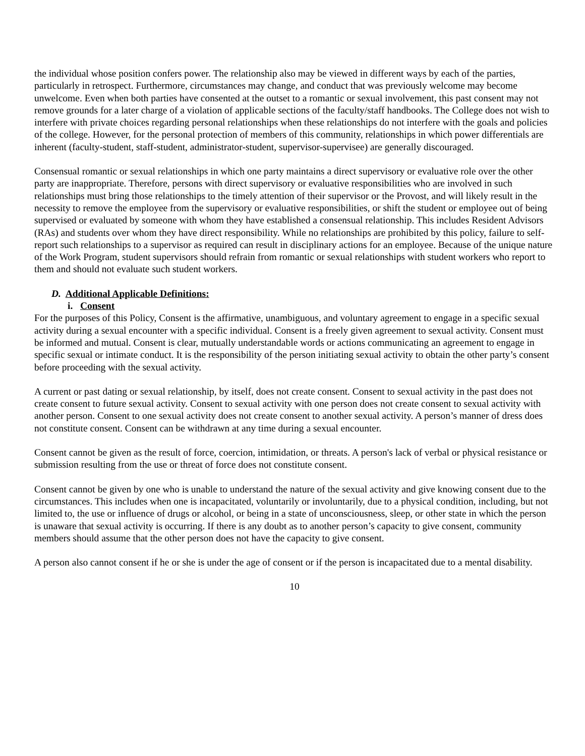the individual whose position confers power. The relationship also may be viewed in different ways by each of the parties, particularly in retrospect. Furthermore, circumstances may change, and conduct that was previously welcome may become unwelcome. Even when both parties have consented at the outset to a romantic or sexual involvement, this past consent may not remove grounds for a later charge of a violation of applicable sections of the faculty/staff handbooks. The College does not wish to interfere with private choices regarding personal relationships when these relationships do not interfere with the goals and policies of the college. However, for the personal protection of members of this community, relationships in which power differentials are inherent (faculty-student, staff-student, administrator-student, supervisor-supervisee) are generally discouraged.
Consensual romantic or sexual relationships in which one party maintains a direct supervisory or evaluative role over the other party are inappropriate. Therefore, persons with direct supervisory or evaluative responsibilities who are involved in such relationships must bring those relationships to the timely attention of their supervisor or the Provost, and will likely result in the necessity to remove the employee from the supervisory or evaluative responsibilities, or shift the student or employee out of being supervised or evaluated by someone with whom they have established a consensual relationship. This includes Resident Advisors (RAs) and students over whom they have direct responsibility. While no relationships are prohibited by this policy, failure to self-report such relationships to a supervisor as required can result in disciplinary actions for an employee. Because of the unique nature of the Work Program, student supervisors should refrain from romantic or sexual relationships with student workers who report to them and should not evaluate such student workers.
D. Additional Applicable Definitions:
i. Consent
For the purposes of this Policy, Consent is the affirmative, unambiguous, and voluntary agreement to engage in a specific sexual activity during a sexual encounter with a specific individual. Consent is a freely given agreement to sexual activity. Consent must be informed and mutual. Consent is clear, mutually understandable words or actions communicating an agreement to engage in specific sexual or intimate conduct. It is the responsibility of the person initiating sexual activity to obtain the other party’s consent before proceeding with the sexual activity.
A current or past dating or sexual relationship, by itself, does not create consent. Consent to sexual activity in the past does not create consent to future sexual activity. Consent to sexual activity with one person does not create consent to sexual activity with another person. Consent to one sexual activity does not create consent to another sexual activity. A person’s manner of dress does not constitute consent. Consent can be withdrawn at any time during a sexual encounter.
Consent cannot be given as the result of force, coercion, intimidation, or threats. A person's lack of verbal or physical resistance or submission resulting from the use or threat of force does not constitute consent.
Consent cannot be given by one who is unable to understand the nature of the sexual activity and give knowing consent due to the circumstances. This includes when one is incapacitated, voluntarily or involuntarily, due to a physical condition, including, but not limited to, the use or influence of drugs or alcohol, or being in a state of unconsciousness, sleep, or other state in which the person is unaware that sexual activity is occurring. If there is any doubt as to another person’s capacity to give consent, community members should assume that the other person does not have the capacity to give consent.
A person also cannot consent if he or she is under the age of consent or if the person is incapacitated due to a mental disability.
10